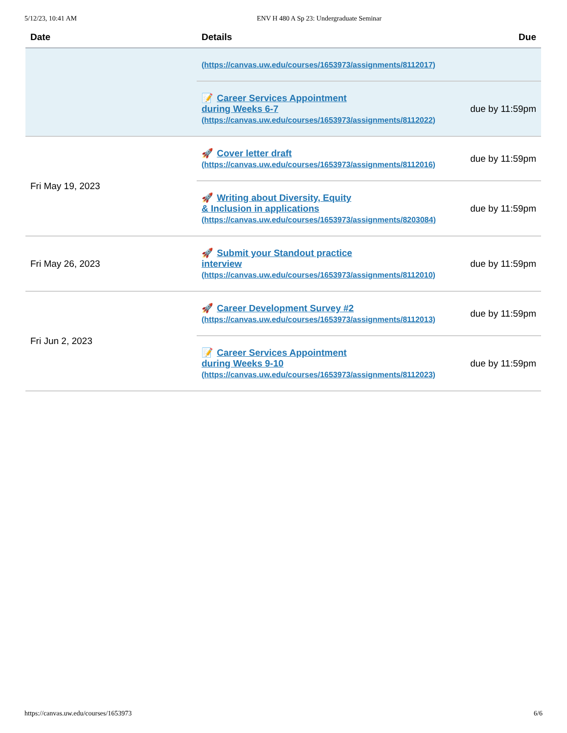5/12/23, 10:41 AM ENV H 480 A Sp 23: Undergraduate Seminar
| Date | Details | Due |
| --- | --- | --- |
| | (https://canvas.uw.edu/courses/1653973/assignments/8112017) | |
| | 📝 Career Services Appointment during Weeks 6-7 (https://canvas.uw.edu/courses/1653973/assignments/8112022) | due by 11:59pm |
| Fri May 19, 2023 | 🚀 Cover letter draft (https://canvas.uw.edu/courses/1653973/assignments/8112016) | due by 11:59pm |
| | 🚀 Writing about Diversity, Equity & Inclusion in applications (https://canvas.uw.edu/courses/1653973/assignments/8203084) | due by 11:59pm |
| Fri May 26, 2023 | 🚀 Submit your Standout practice interview (https://canvas.uw.edu/courses/1653973/assignments/8112010) | due by 11:59pm |
| Fri Jun 2, 2023 | 🚀 Career Development Survey #2 (https://canvas.uw.edu/courses/1653973/assignments/8112013) | due by 11:59pm |
| | 📝 Career Services Appointment during Weeks 9-10 (https://canvas.uw.edu/courses/1653973/assignments/8112023) | due by 11:59pm |
https://canvas.uw.edu/courses/1653973 6/6